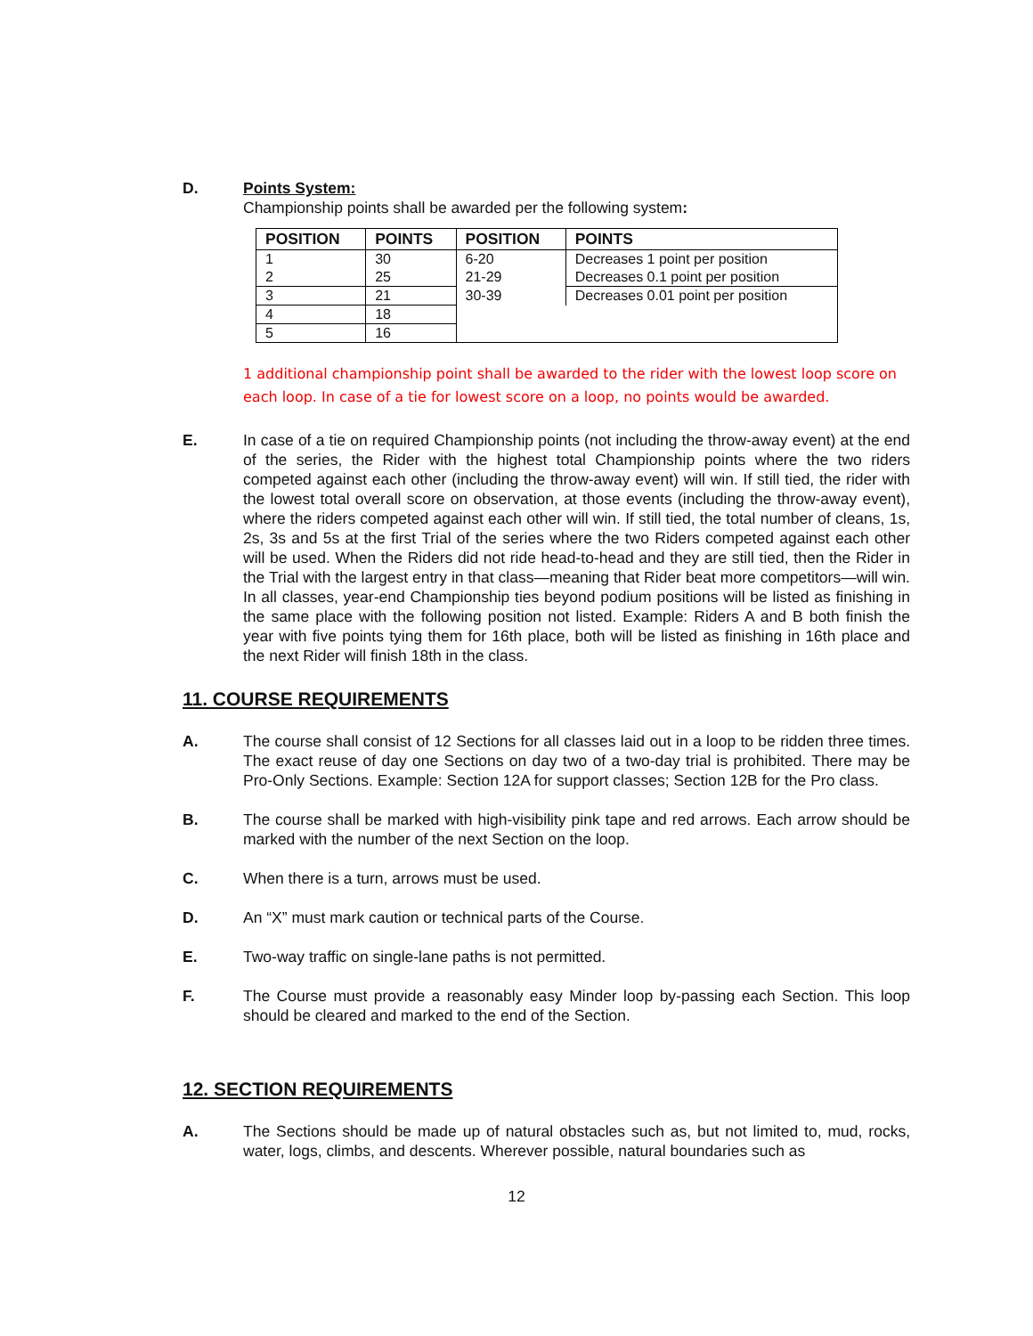D. Points System:
Championship points shall be awarded per the following system:
| POSITION | POINTS | POSITION | POINTS |
| --- | --- | --- | --- |
| 1 | 30 | 6-20 | Decreases 1 point per position |
| 2 | 25 | 21-29 | Decreases 0.1 point per position |
| 3 | 21 | 30-39 | Decreases 0.01 point per position |
| 4 | 18 | | |
| 5 | 16 | | |
1 additional championship point shall be awarded to the rider with the lowest loop score on each loop. In case of a tie for lowest score on a loop, no points would be awarded.
E. In case of a tie on required Championship points (not including the throw-away event) at the end of the series, the Rider with the highest total Championship points where the two riders competed against each other (including the throw-away event) will win. If still tied, the rider with the lowest total overall score on observation, at those events (including the throw-away event), where the riders competed against each other will win. If still tied, the total number of cleans, 1s, 2s, 3s and 5s at the first Trial of the series where the two Riders competed against each other will be used. When the Riders did not ride head-to-head and they are still tied, then the Rider in the Trial with the largest entry in that class—meaning that Rider beat more competitors—will win. In all classes, year-end Championship ties beyond podium positions will be listed as finishing in the same place with the following position not listed. Example: Riders A and B both finish the year with five points tying them for 16th place, both will be listed as finishing in 16th place and the next Rider will finish 18th in the class.
11. COURSE REQUIREMENTS
A. The course shall consist of 12 Sections for all classes laid out in a loop to be ridden three times. The exact reuse of day one Sections on day two of a two-day trial is prohibited. There may be Pro-Only Sections. Example: Section 12A for support classes; Section 12B for the Pro class.
B. The course shall be marked with high-visibility pink tape and red arrows. Each arrow should be marked with the number of the next Section on the loop.
C. When there is a turn, arrows must be used.
D. An “X” must mark caution or technical parts of the Course.
E. Two-way traffic on single-lane paths is not permitted.
F. The Course must provide a reasonably easy Minder loop by-passing each Section. This loop should be cleared and marked to the end of the Section.
12. SECTION REQUIREMENTS
A. The Sections should be made up of natural obstacles such as, but not limited to, mud, rocks, water, logs, climbs, and descents. Wherever possible, natural boundaries such as
12